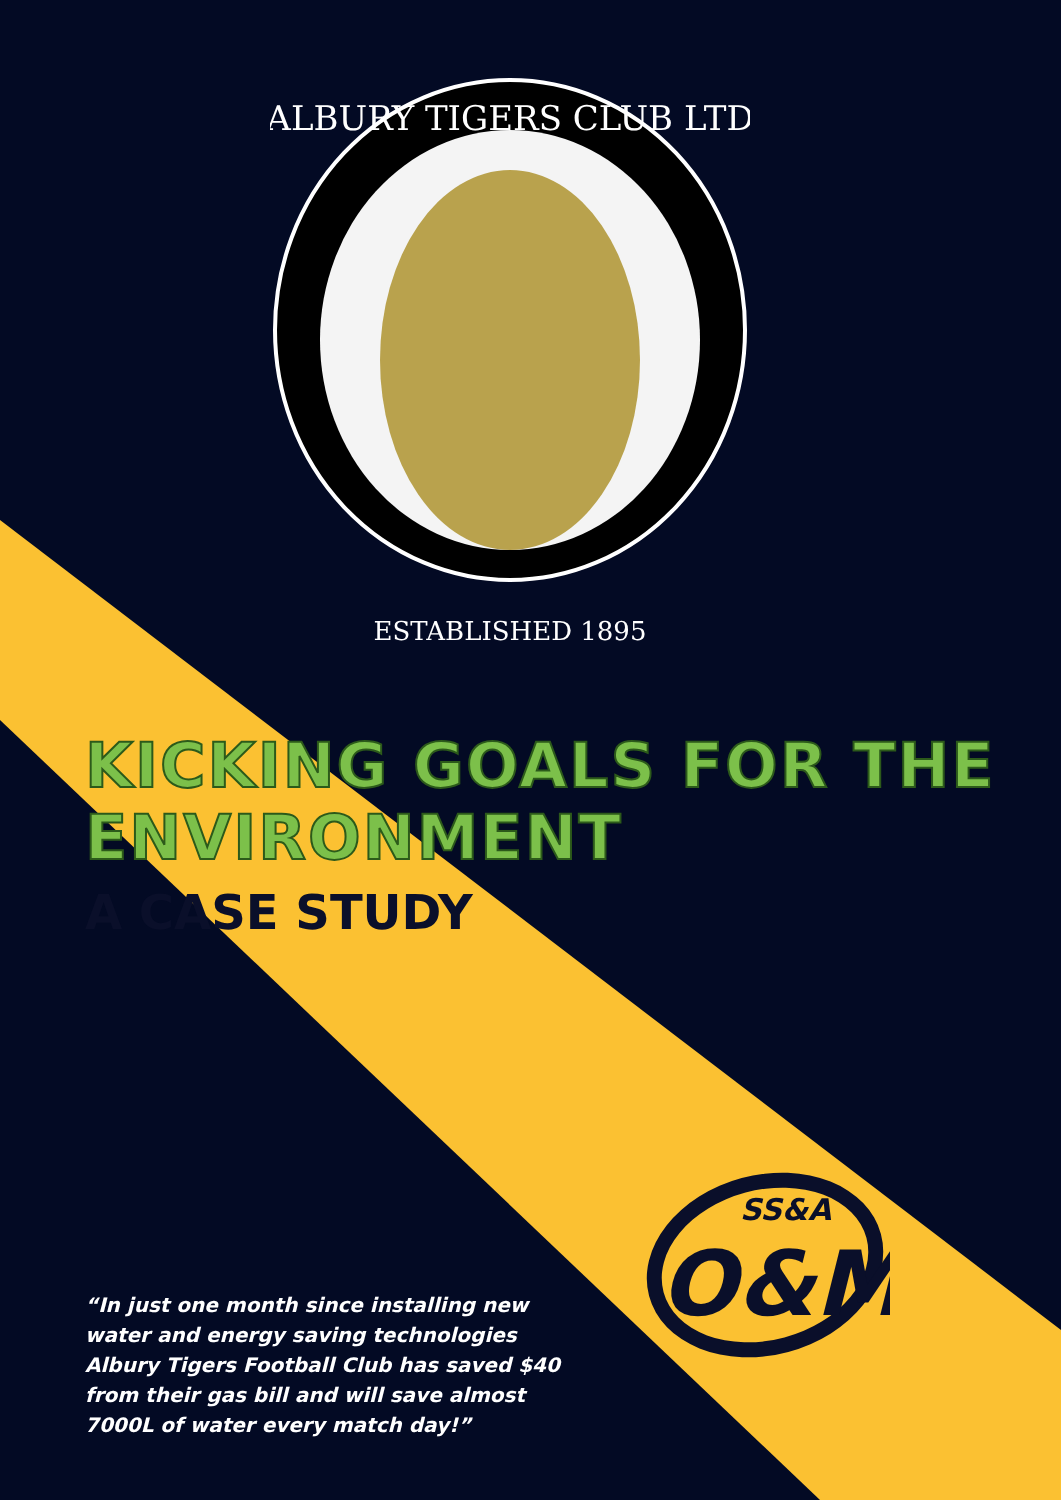ALBURY TIGERS CLUB LTD
ESTABLISHED 1895
KICKING GOALS FOR THE
ENVIRONMENT
A CASE STUDY
SS&A
O&M
“In just one month since installing new water and energy saving technologies Albury Tigers Football Club has saved $40 from their gas bill and will save almost 7000L of water every match day!”